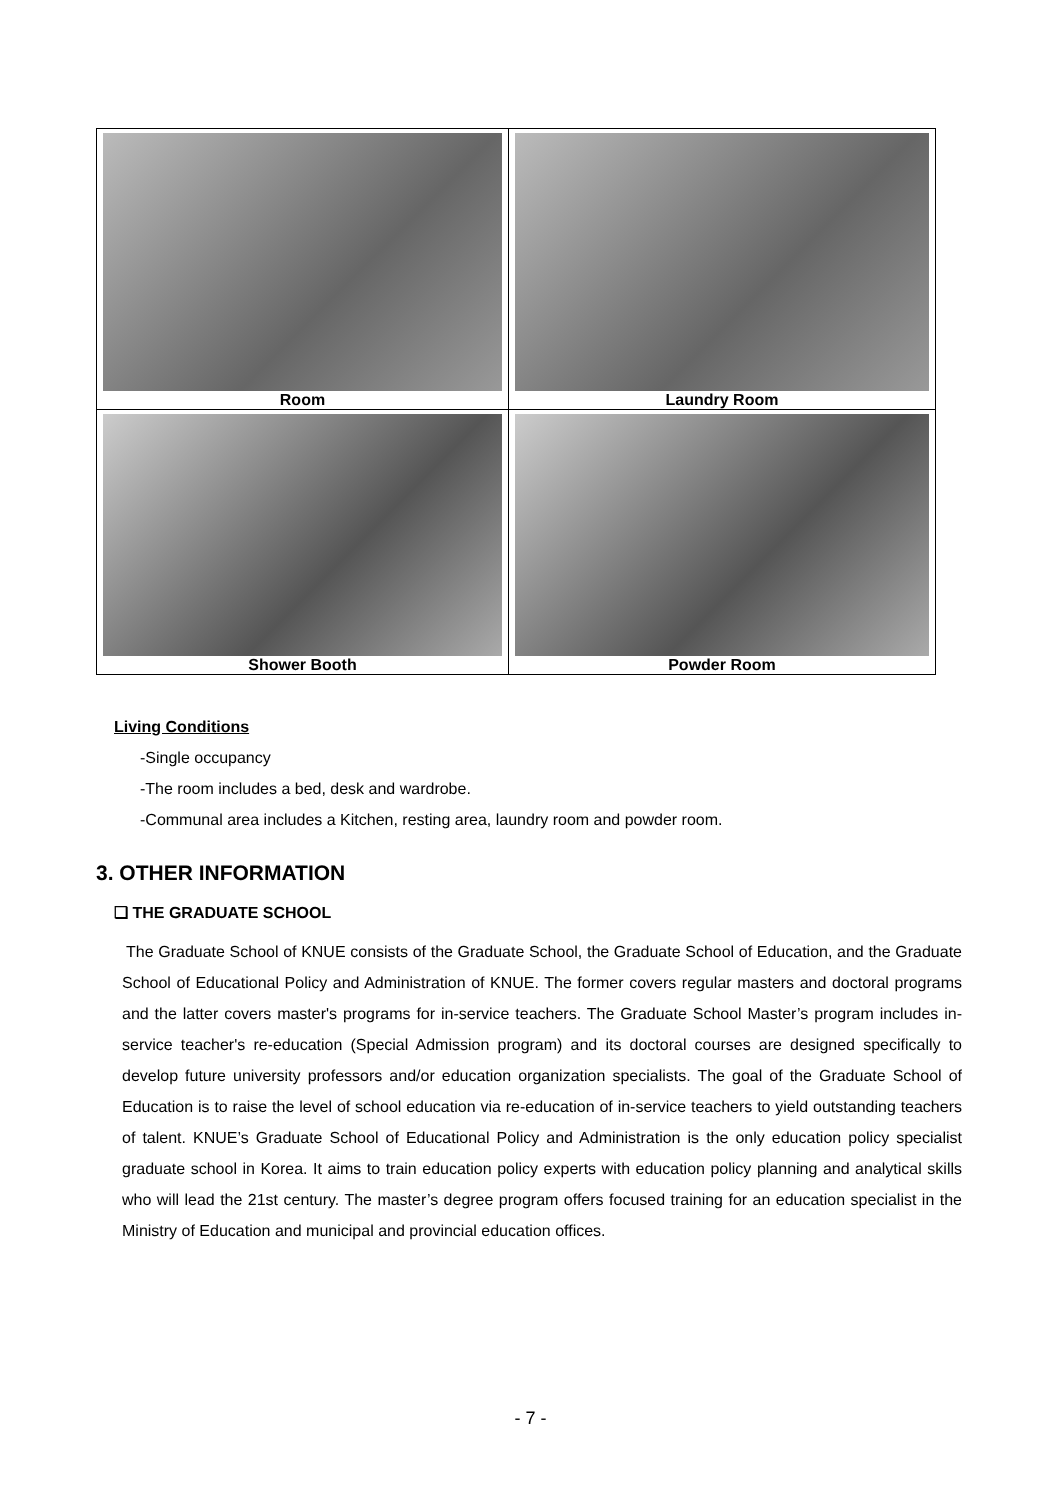| Room | Laundry Room |
| Shower Booth | Powder Room |
Living Conditions
-Single occupancy
-The room includes a bed, desk and wardrobe.
-Communal area includes a Kitchen, resting area, laundry room and powder room.
3. OTHER INFORMATION
❏ THE GRADUATE SCHOOL
The Graduate School of KNUE consists of the Graduate School, the Graduate School of Education, and the Graduate School of Educational Policy and Administration of KNUE. The former covers regular masters and doctoral programs and the latter covers master's programs for in-service teachers. The Graduate School Master’s program includes in-service teacher's re-education (Special Admission program) and its doctoral courses are designed specifically to develop future university professors and/or education organization specialists. The goal of the Graduate School of Education is to raise the level of school education via re-education of in-service teachers to yield outstanding teachers of talent. KNUE’s Graduate School of Educational Policy and Administration is the only education policy specialist graduate school in Korea. It aims to train education policy experts with education policy planning and analytical skills who will lead the 21st century. The master’s degree program offers focused training for an education specialist in the Ministry of Education and municipal and provincial education offices.
- 7 -